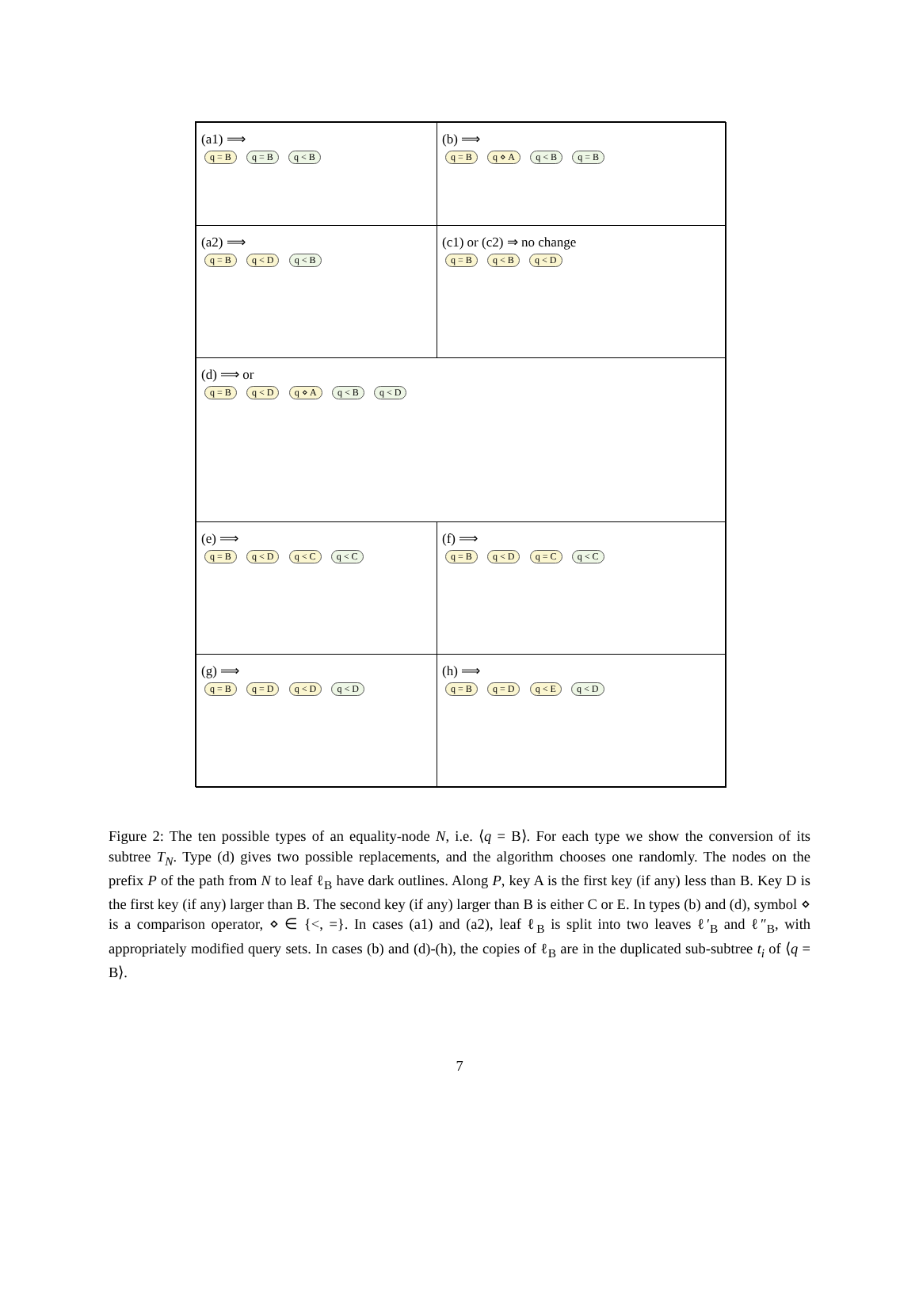(a1) ⟹
q = B q = B q < B
(b) ⟹
q = B q ⋄ A q < B q = B
(a2) ⟹
q = B q < D q < B
(c1) or (c2) ⇒ no change
q = B q < B q < D
(d) ⟹ or
q = B q < D q ⋄ A q < B q < D
(e) ⟹
q = B q < D q < C q < C
(f) ⟹
q = B q < D q = C q < C
(g) ⟹
q = B q = D q < D q < D
(h) ⟹
q = B q = D q < E q < D
Figure 2: The ten possible types of an equality-node N, i.e. ⟨q = B⟩. For each type we show the conversion of its subtree T<sub>N</sub>. Type (d) gives two possible replacements, and the algorithm chooses one randomly. The nodes on the prefix P of the path from N to leaf ℓ<sub>B</sub> have dark outlines. Along P, key A is the first key (if any) less than B. Key D is the first key (if any) larger than B. The second key (if any) larger than B is either C or E. In types (b) and (d), symbol ⋄ is a comparison operator, ⋄ ∈ {<, =}. In cases (a1) and (a2), leaf ℓ<sub>B</sub> is split into two leaves ℓ′<sub>B</sub> and ℓ″<sub>B</sub>, with appropriately modified query sets. In cases (b) and (d)-(h), the copies of ℓ<sub>B</sub> are in the duplicated sub-subtree t<sub>i</sub> of ⟨q = B⟩.
7